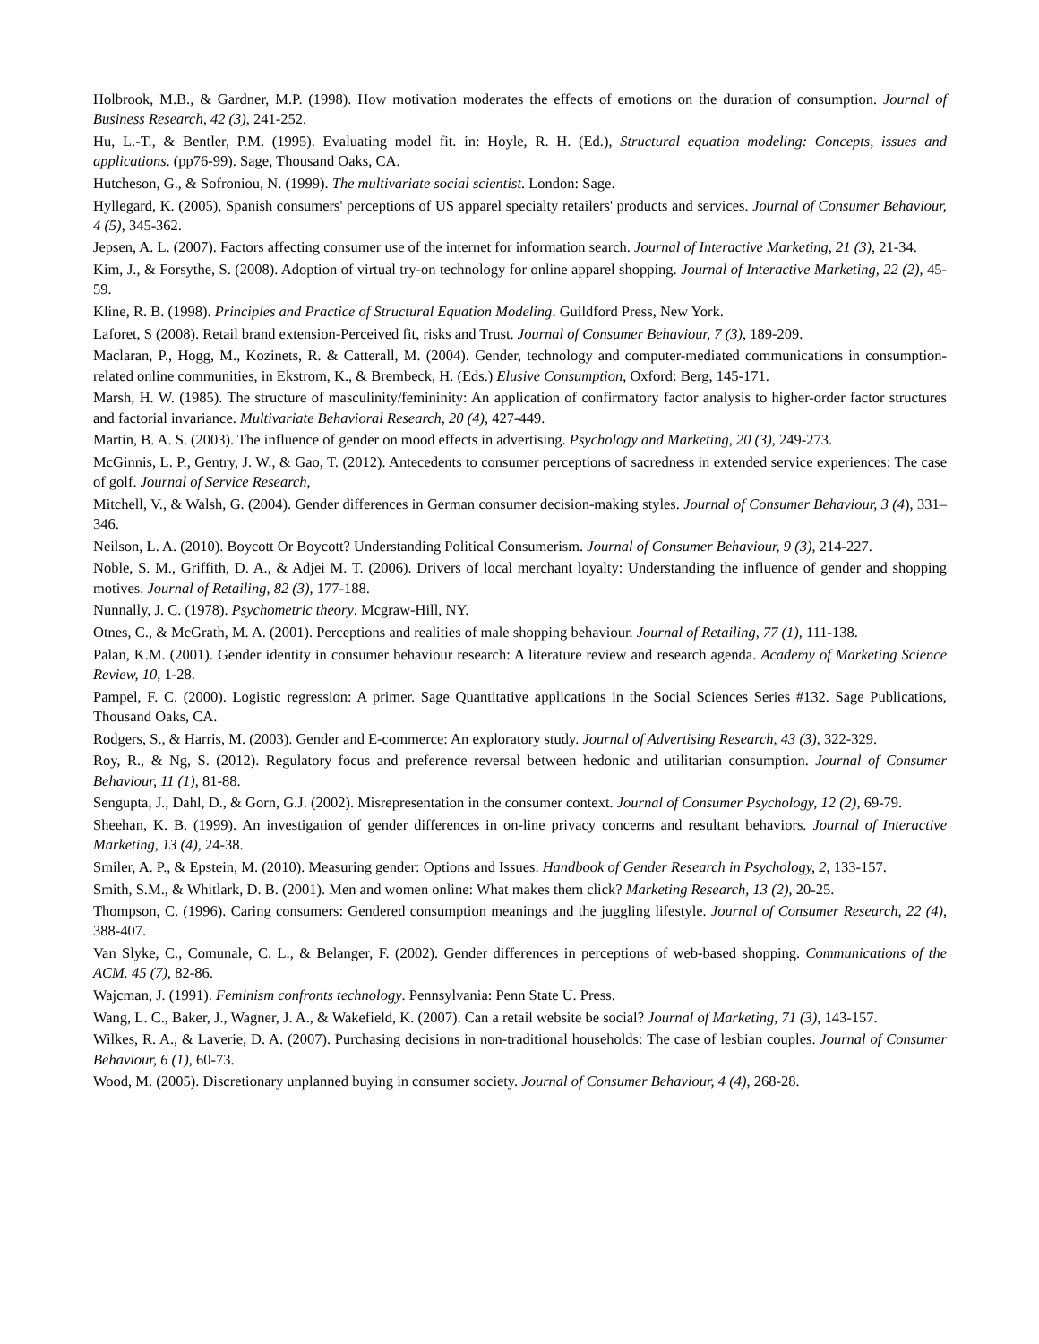Holbrook, M.B., & Gardner, M.P. (1998). How motivation moderates the effects of emotions on the duration of consumption. Journal of Business Research, 42 (3), 241-252.
Hu, L.-T., & Bentler, P.M. (1995). Evaluating model fit. in: Hoyle, R. H. (Ed.), Structural equation modeling: Concepts, issues and applications. (pp76-99). Sage, Thousand Oaks, CA.
Hutcheson, G., & Sofroniou, N. (1999). The multivariate social scientist. London: Sage.
Hyllegard, K. (2005), Spanish consumers' perceptions of US apparel specialty retailers' products and services. Journal of Consumer Behaviour, 4 (5), 345-362.
Jepsen, A. L. (2007). Factors affecting consumer use of the internet for information search. Journal of Interactive Marketing, 21 (3), 21-34.
Kim, J., & Forsythe, S. (2008). Adoption of virtual try-on technology for online apparel shopping. Journal of Interactive Marketing, 22 (2), 45-59.
Kline, R. B. (1998). Principles and Practice of Structural Equation Modeling. Guildford Press, New York.
Laforet, S (2008). Retail brand extension-Perceived fit, risks and Trust. Journal of Consumer Behaviour, 7 (3), 189-209.
Maclaran, P., Hogg, M., Kozinets, R. & Catterall, M. (2004). Gender, technology and computer-mediated communications in consumption-related online communities, in Ekstrom, K., & Brembeck, H. (Eds.) Elusive Consumption, Oxford: Berg, 145-171.
Marsh, H. W. (1985). The structure of masculinity/femininity: An application of confirmatory factor analysis to higher-order factor structures and factorial invariance. Multivariate Behavioral Research, 20 (4), 427-449.
Martin, B. A. S. (2003). The influence of gender on mood effects in advertising. Psychology and Marketing, 20 (3), 249-273.
McGinnis, L. P., Gentry, J. W., & Gao, T. (2012). Antecedents to consumer perceptions of sacredness in extended service experiences: The case of golf. Journal of Service Research,
Mitchell, V., & Walsh, G. (2004). Gender differences in German consumer decision-making styles. Journal of Consumer Behaviour, 3 (4), 331–346.
Neilson, L. A. (2010). Boycott Or Boycott? Understanding Political Consumerism. Journal of Consumer Behaviour, 9 (3), 214-227.
Noble, S. M., Griffith, D. A., & Adjei M. T. (2006). Drivers of local merchant loyalty: Understanding the influence of gender and shopping motives. Journal of Retailing, 82 (3), 177-188.
Nunnally, J. C. (1978). Psychometric theory. Mcgraw-Hill, NY.
Otnes, C., & McGrath, M. A. (2001). Perceptions and realities of male shopping behaviour. Journal of Retailing, 77 (1), 111-138.
Palan, K.M. (2001). Gender identity in consumer behaviour research: A literature review and research agenda. Academy of Marketing Science Review, 10, 1-28.
Pampel, F. C. (2000). Logistic regression: A primer. Sage Quantitative applications in the Social Sciences Series #132. Sage Publications, Thousand Oaks, CA.
Rodgers, S., & Harris, M. (2003). Gender and E-commerce: An exploratory study. Journal of Advertising Research, 43 (3), 322-329.
Roy, R., & Ng, S. (2012). Regulatory focus and preference reversal between hedonic and utilitarian consumption. Journal of Consumer Behaviour, 11 (1), 81-88.
Sengupta, J., Dahl, D., & Gorn, G.J. (2002). Misrepresentation in the consumer context. Journal of Consumer Psychology, 12 (2), 69-79.
Sheehan, K. B. (1999). An investigation of gender differences in on-line privacy concerns and resultant behaviors. Journal of Interactive Marketing, 13 (4), 24-38.
Smiler, A. P., & Epstein, M. (2010). Measuring gender: Options and Issues. Handbook of Gender Research in Psychology, 2, 133-157.
Smith, S.M., & Whitlark, D. B. (2001). Men and women online: What makes them click? Marketing Research, 13 (2), 20-25.
Thompson, C. (1996). Caring consumers: Gendered consumption meanings and the juggling lifestyle. Journal of Consumer Research, 22 (4), 388-407.
Van Slyke, C., Comunale, C. L., & Belanger, F. (2002). Gender differences in perceptions of web-based shopping. Communications of the ACM. 45 (7), 82-86.
Wajcman, J. (1991). Feminism confronts technology. Pennsylvania: Penn State U. Press.
Wang, L. C., Baker, J., Wagner, J. A., & Wakefield, K. (2007). Can a retail website be social? Journal of Marketing, 71 (3), 143-157.
Wilkes, R. A., & Laverie, D. A. (2007). Purchasing decisions in non-traditional households: The case of lesbian couples. Journal of Consumer Behaviour, 6 (1), 60-73.
Wood, M. (2005). Discretionary unplanned buying in consumer society. Journal of Consumer Behaviour, 4 (4), 268-28.